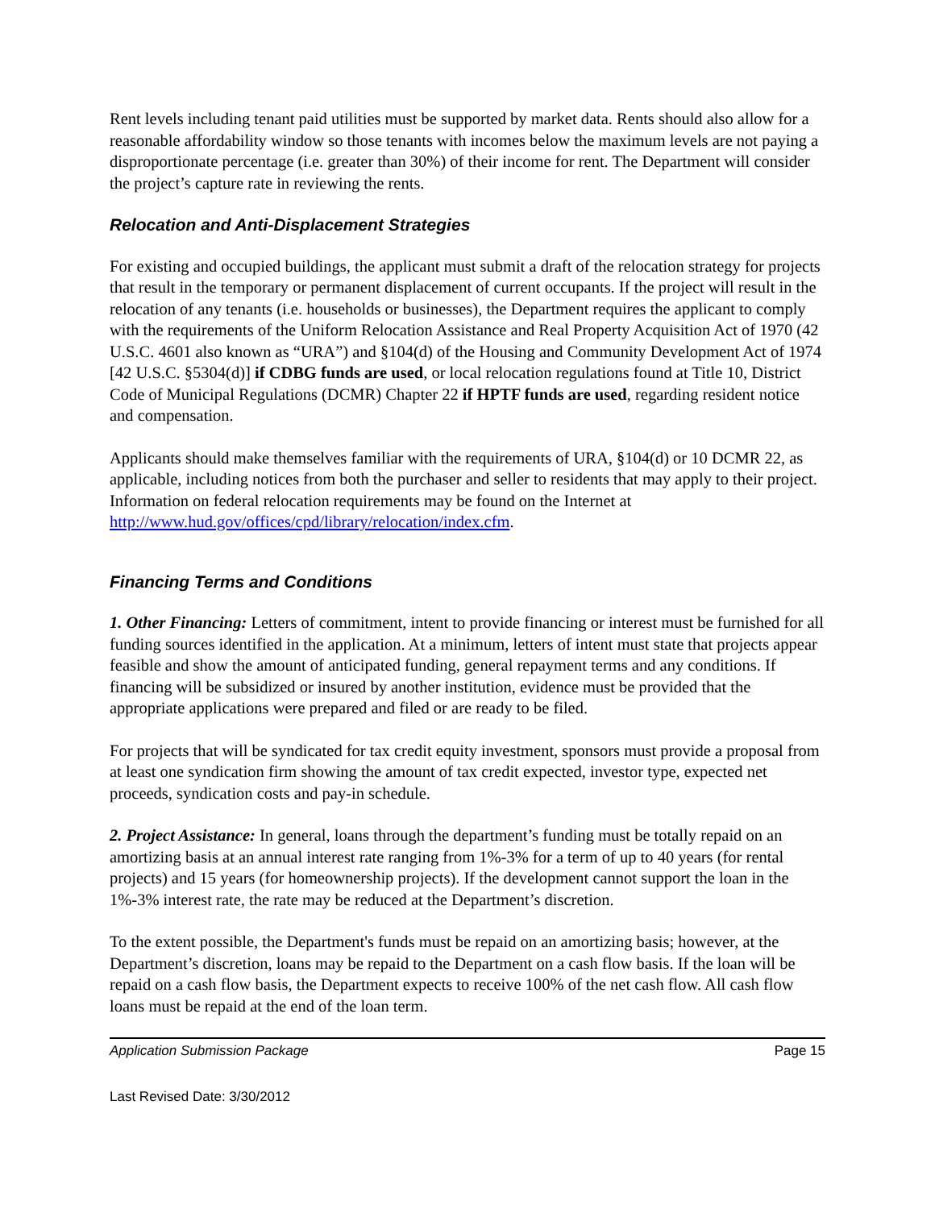Rent levels including tenant paid utilities must be supported by market data. Rents should also allow for a reasonable affordability window so those tenants with incomes below the maximum levels are not paying a disproportionate percentage (i.e. greater than 30%) of their income for rent. The Department will consider the project’s capture rate in reviewing the rents.
Relocation and Anti-Displacement Strategies
For existing and occupied buildings, the applicant must submit a draft of the relocation strategy for projects that result in the temporary or permanent displacement of current occupants. If the project will result in the relocation of any tenants (i.e. households or businesses), the Department requires the applicant to comply with the requirements of the Uniform Relocation Assistance and Real Property Acquisition Act of 1970 (42 U.S.C. 4601 also known as “URA”) and §104(d) of the Housing and Community Development Act of 1974 [42 U.S.C. §5304(d)] if CDBG funds are used, or local relocation regulations found at Title 10, District Code of Municipal Regulations (DCMR) Chapter 22 if HPTF funds are used, regarding resident notice and compensation.
Applicants should make themselves familiar with the requirements of URA, §104(d) or 10 DCMR 22, as applicable, including notices from both the purchaser and seller to residents that may apply to their project. Information on federal relocation requirements may be found on the Internet at http://www.hud.gov/offices/cpd/library/relocation/index.cfm.
Financing Terms and Conditions
1. Other Financing: Letters of commitment, intent to provide financing or interest must be furnished for all funding sources identified in the application. At a minimum, letters of intent must state that projects appear feasible and show the amount of anticipated funding, general repayment terms and any conditions. If financing will be subsidized or insured by another institution, evidence must be provided that the appropriate applications were prepared and filed or are ready to be filed.
For projects that will be syndicated for tax credit equity investment, sponsors must provide a proposal from at least one syndication firm showing the amount of tax credit expected, investor type, expected net proceeds, syndication costs and pay-in schedule.
2. Project Assistance: In general, loans through the department’s funding must be totally repaid on an amortizing basis at an annual interest rate ranging from 1%-3% for a term of up to 40 years (for rental projects) and 15 years (for homeownership projects). If the development cannot support the loan in the 1%-3% interest rate, the rate may be reduced at the Department’s discretion.
To the extent possible, the Department's funds must be repaid on an amortizing basis; however, at the Department’s discretion, loans may be repaid to the Department on a cash flow basis. If the loan will be repaid on a cash flow basis, the Department expects to receive 100% of the net cash flow. All cash flow loans must be repaid at the end of the loan term.
Application Submission Package Page 15
Last Revised Date: 3/30/2012